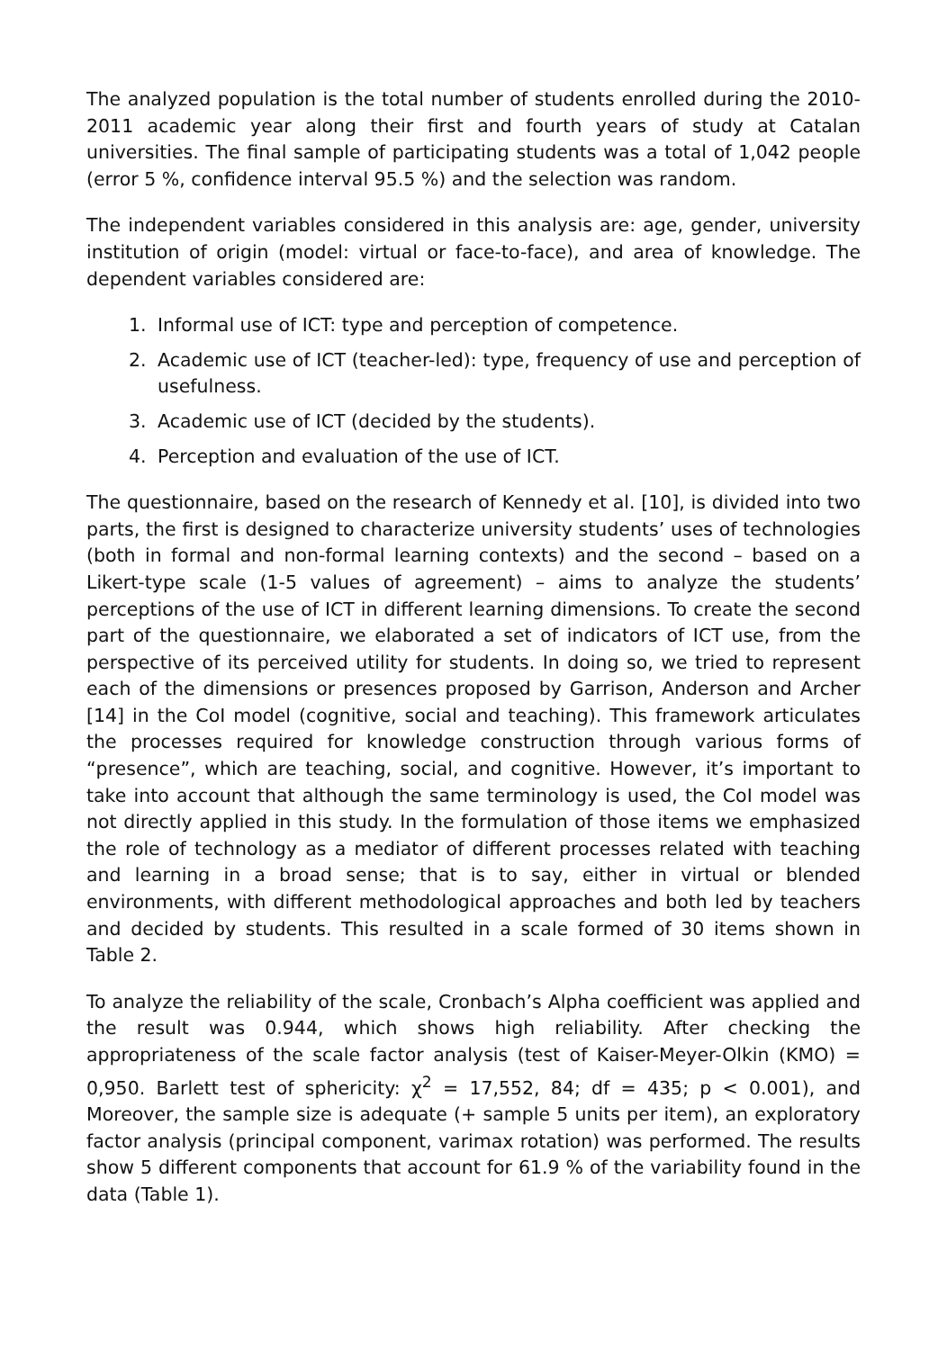The analyzed population is the total number of students enrolled during the 2010-2011 academic year along their first and fourth years of study at Catalan universities. The final sample of participating students was a total of 1,042 people (error 5 %, confidence interval 95.5 %) and the selection was random.
The independent variables considered in this analysis are: age, gender, university institution of origin (model: virtual or face-to-face), and area of knowledge. The dependent variables considered are:
1. Informal use of ICT: type and perception of competence.
2. Academic use of ICT (teacher-led): type, frequency of use and perception of usefulness.
3. Academic use of ICT (decided by the students).
4. Perception and evaluation of the use of ICT.
The questionnaire, based on the research of Kennedy et al. [10], is divided into two parts, the first is designed to characterize university students’ uses of technologies (both in formal and non-formal learning contexts) and the second – based on a Likert-type scale (1-5 values of agreement) – aims to analyze the students’ perceptions of the use of ICT in different learning dimensions. To create the second part of the questionnaire, we elaborated a set of indicators of ICT use, from the perspective of its perceived utility for students. In doing so, we tried to represent each of the dimensions or presences proposed by Garrison, Anderson and Archer [14] in the CoI model (cognitive, social and teaching). This framework articulates the processes required for knowledge construction through various forms of “presence”, which are teaching, social, and cognitive. However, it’s important to take into account that although the same terminology is used, the CoI model was not directly applied in this study. In the formulation of those items we emphasized the role of technology as a mediator of different processes related with teaching and learning in a broad sense; that is to say, either in virtual or blended environments, with different methodological approaches and both led by teachers and decided by students. This resulted in a scale formed of 30 items shown in Table 2.
To analyze the reliability of the scale, Cronbach’s Alpha coefficient was applied and the result was 0.944, which shows high reliability. After checking the appropriateness of the scale factor analysis (test of Kaiser-Meyer-Olkin (KMO) = 0,950. Barlett test of sphericity: χ<sup>2</sup> = 17,552, 84; df = 435; p < 0.001), and Moreover, the sample size is adequate (+ sample 5 units per item), an exploratory factor analysis (principal component, varimax rotation) was performed. The results show 5 different components that account for 61.9 % of the variability found in the data (Table 1).